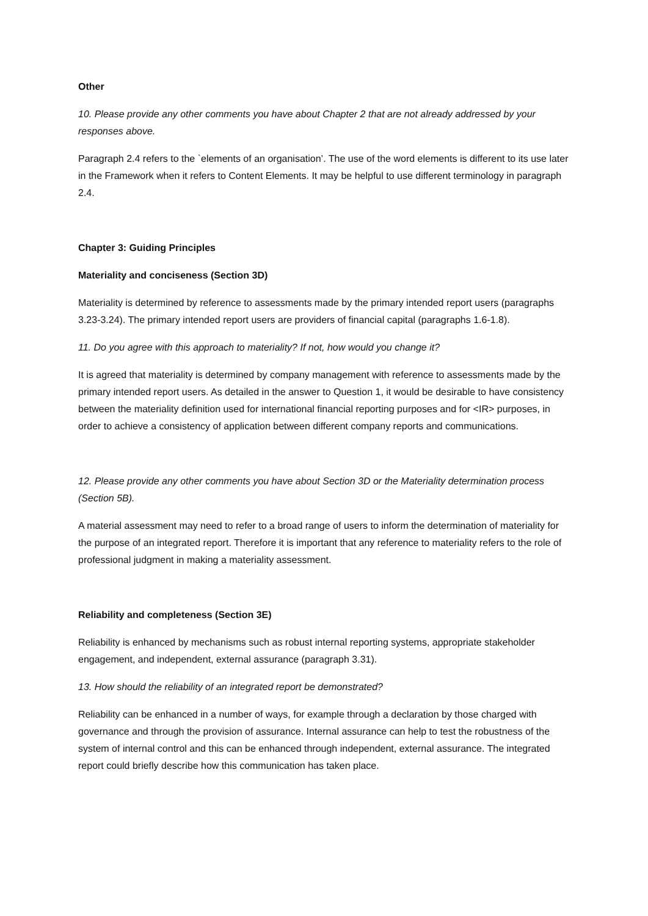Other
10. Please provide any other comments you have about Chapter 2 that are not already addressed by your responses above.
Paragraph 2.4 refers to the `elements of an organisation’. The use of the word elements is different to its use later in the Framework when it refers to Content Elements. It may be helpful to use different terminology in paragraph 2.4.
Chapter 3: Guiding Principles
Materiality and conciseness (Section 3D)
Materiality is determined by reference to assessments made by the primary intended report users (paragraphs 3.23-3.24). The primary intended report users are providers of financial capital (paragraphs 1.6-1.8).
11. Do you agree with this approach to materiality? If not, how would you change it?
It is agreed that materiality is determined by company management with reference to assessments made by the primary intended report users. As detailed in the answer to Question 1, it would be desirable to have consistency between the materiality definition used for international financial reporting purposes and for <IR> purposes, in order to achieve a consistency of application between different company reports and communications.
12. Please provide any other comments you have about Section 3D or the Materiality determination process (Section 5B).
A material assessment may need to refer to a broad range of users to inform the determination of materiality for the purpose of an integrated report. Therefore it is important that any reference to materiality refers to the role of professional judgment in making a materiality assessment.
Reliability and completeness (Section 3E)
Reliability is enhanced by mechanisms such as robust internal reporting systems, appropriate stakeholder engagement, and independent, external assurance (paragraph 3.31).
13. How should the reliability of an integrated report be demonstrated?
Reliability can be enhanced in a number of ways, for example through a declaration by those charged with governance and through the provision of assurance. Internal assurance can help to test the robustness of the system of internal control and this can be enhanced through independent, external assurance. The integrated report could briefly describe how this communication has taken place.